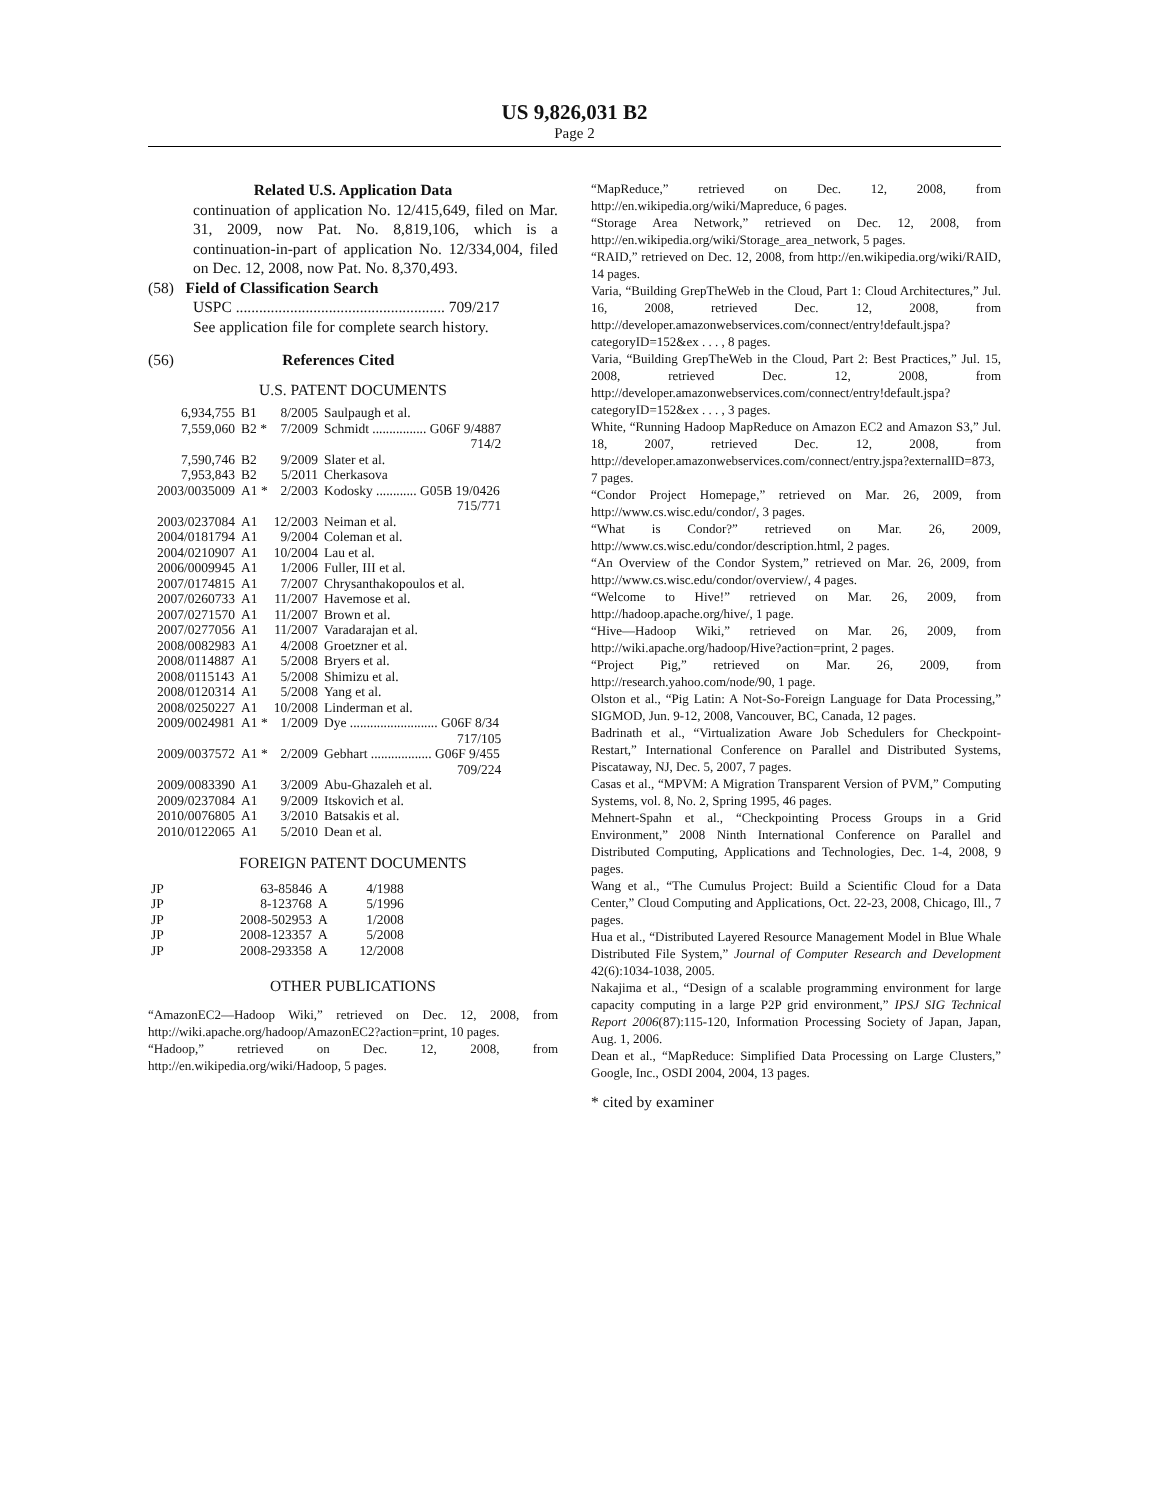US 9,826,031 B2
Page 2
Related U.S. Application Data
continuation of application No. 12/415,649, filed on Mar. 31, 2009, now Pat. No. 8,819,106, which is a continuation-in-part of application No. 12/334,004, filed on Dec. 12, 2008, now Pat. No. 8,370,493.
(58) Field of Classification Search
USPC ...................................................... 709/217
See application file for complete search history.
(56) References Cited
U.S. PATENT DOCUMENTS
| 6,934,755 | B1 | 8/2005 | Saulpaugh et al. |
| 7,559,060 | B2 * | 7/2009 | Schmidt ................ G06F 9/4887 714/2 |
| 7,590,746 | B2 | 9/2009 | Slater et al. |
| 7,953,843 | B2 | 5/2011 | Cherkasova |
| 2003/0035009 | A1 * | 2/2003 | Kodosky ............ G05B 19/0426 715/771 |
| 2003/0237084 | A1 | 12/2003 | Neiman et al. |
| 2004/0181794 | A1 | 9/2004 | Coleman et al. |
| 2004/0210907 | A1 | 10/2004 | Lau et al. |
| 2006/0009945 | A1 | 1/2006 | Fuller, III et al. |
| 2007/0174815 | A1 | 7/2007 | Chrysanthakopoulos et al. |
| 2007/0260733 | A1 | 11/2007 | Havemose et al. |
| 2007/0271570 | A1 | 11/2007 | Brown et al. |
| 2007/0277056 | A1 | 11/2007 | Varadarajan et al. |
| 2008/0082983 | A1 | 4/2008 | Groetzner et al. |
| 2008/0114887 | A1 | 5/2008 | Bryers et al. |
| 2008/0115143 | A1 | 5/2008 | Shimizu et al. |
| 2008/0120314 | A1 | 5/2008 | Yang et al. |
| 2008/0250227 | A1 | 10/2008 | Linderman et al. |
| 2009/0024981 | A1 * | 1/2009 | Dye .......................... G06F 8/34 717/105 |
| 2009/0037572 | A1 * | 2/2009 | Gebhart .................. G06F 9/455 709/224 |
| 2009/0083390 | A1 | 3/2009 | Abu-Ghazaleh et al. |
| 2009/0237084 | A1 | 9/2009 | Itskovich et al. |
| 2010/0076805 | A1 | 3/2010 | Batsakis et al. |
| 2010/0122065 | A1 | 5/2010 | Dean et al. |
FOREIGN PATENT DOCUMENTS
| JP | 63-85846 | A | 4/1988 |
| JP | 8-123768 | A | 5/1996 |
| JP | 2008-502953 | A | 1/2008 |
| JP | 2008-123357 | A | 5/2008 |
| JP | 2008-293358 | A | 12/2008 |
OTHER PUBLICATIONS
“AmazonEC2—Hadoop Wiki,” retrieved on Dec. 12, 2008, from http://wiki.apache.org/hadoop/AmazonEC2?action=print, 10 pages.
“Hadoop,” retrieved on Dec. 12, 2008, from http://en.wikipedia.org/wiki/Hadoop, 5 pages.
“MapReduce,” retrieved on Dec. 12, 2008, from http://en.wikipedia.org/wiki/Mapreduce, 6 pages.
“Storage Area Network,” retrieved on Dec. 12, 2008, from http://en.wikipedia.org/wiki/Storage_area_network, 5 pages.
“RAID,” retrieved on Dec. 12, 2008, from http://en.wikipedia.org/wiki/RAID, 14 pages.
Varia, “Building GrepTheWeb in the Cloud, Part 1: Cloud Architectures,” Jul. 16, 2008, retrieved Dec. 12, 2008, from http://developer.amazonwebservices.com/connect/entry!default.jspa?categoryID=152&ex . . . , 8 pages.
Varia, “Building GrepTheWeb in the Cloud, Part 2: Best Practices,” Jul. 15, 2008, retrieved Dec. 12, 2008, from http://developer.amazonwebservices.com/connect/entry!default.jspa?categoryID=152&ex . . . , 3 pages.
White, “Running Hadoop MapReduce on Amazon EC2 and Amazon S3,” Jul. 18, 2007, retrieved Dec. 12, 2008, from http://developer.amazonwebservices.com/connect/entry.jspa?externalID=873, 7 pages.
“Condor Project Homepage,” retrieved on Mar. 26, 2009, from http://www.cs.wisc.edu/condor/, 3 pages.
“What is Condor?” retrieved on Mar. 26, 2009, http://www.cs.wisc.edu/condor/description.html, 2 pages.
“An Overview of the Condor System,” retrieved on Mar. 26, 2009, from http://www.cs.wisc.edu/condor/overview/, 4 pages.
“Welcome to Hive!” retrieved on Mar. 26, 2009, from http://hadoop.apache.org/hive/, 1 page.
“Hive—Hadoop Wiki,” retrieved on Mar. 26, 2009, from http://wiki.apache.org/hadoop/Hive?action=print, 2 pages.
“Project Pig,” retrieved on Mar. 26, 2009, from http://research.yahoo.com/node/90, 1 page.
Olston et al., “Pig Latin: A Not-So-Foreign Language for Data Processing,” SIGMOD, Jun. 9-12, 2008, Vancouver, BC, Canada, 12 pages.
Badrinath et al., “Virtualization Aware Job Schedulers for Checkpoint-Restart,” International Conference on Parallel and Distributed Systems, Piscataway, NJ, Dec. 5, 2007, 7 pages.
Casas et al., “MPVM: A Migration Transparent Version of PVM,” Computing Systems, vol. 8, No. 2, Spring 1995, 46 pages.
Mehnert-Spahn et al., “Checkpointing Process Groups in a Grid Environment,” 2008 Ninth International Conference on Parallel and Distributed Computing, Applications and Technologies, Dec. 1-4, 2008, 9 pages.
Wang et al., “The Cumulus Project: Build a Scientific Cloud for a Data Center,” Cloud Computing and Applications, Oct. 22-23, 2008, Chicago, Ill., 7 pages.
Hua et al., “Distributed Layered Resource Management Model in Blue Whale Distributed File System,” Journal of Computer Research and Development 42(6):1034-1038, 2005.
Nakajima et al., “Design of a scalable programming environment for large capacity computing in a large P2P grid environment,” IPSJ SIG Technical Report 2006(87):115-120, Information Processing Society of Japan, Japan, Aug. 1, 2006.
Dean et al., “MapReduce: Simplified Data Processing on Large Clusters,” Google, Inc., OSDI 2004, 2004, 13 pages.
* cited by examiner